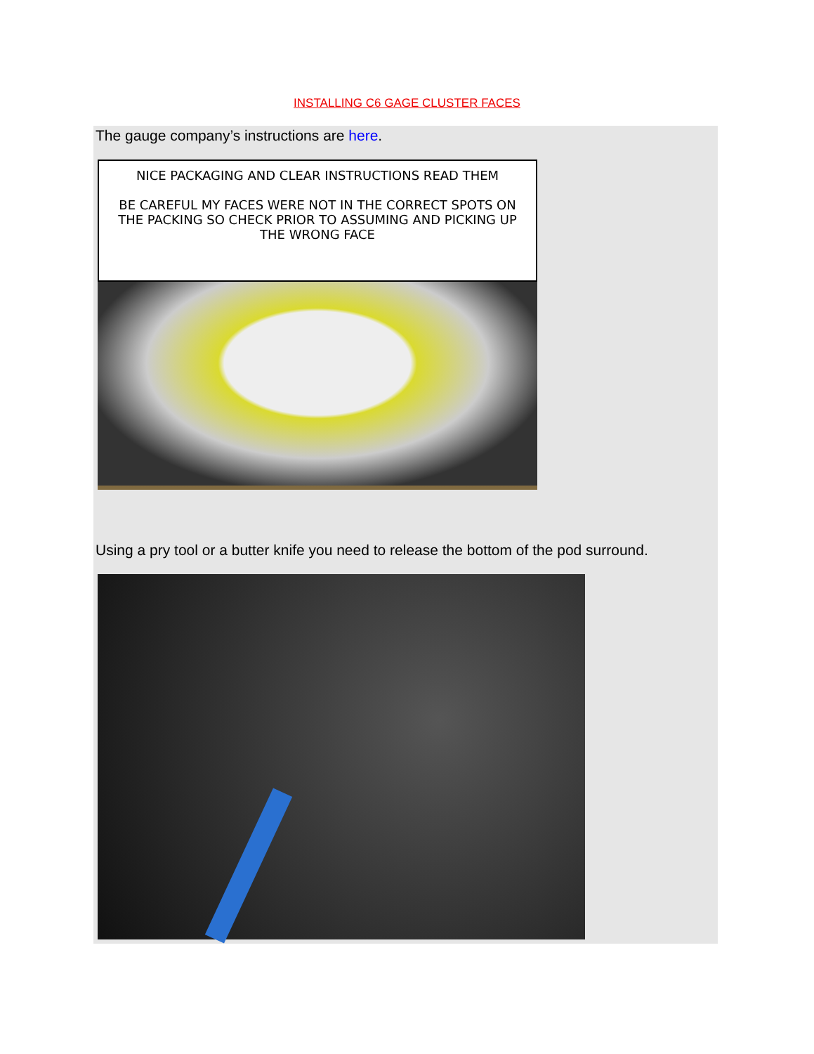INSTALLING C6 GAGE CLUSTER FACES
The gauge company’s instructions are here.
NICE PACKAGING AND CLEAR INSTRUCTIONS READ THEM
BE CAREFUL MY FACES WERE NOT IN THE CORRECT SPOTS ON THE PACKING SO CHECK PRIOR TO ASSUMING AND PICKING UP THE WRONG FACE
Using a pry tool or a butter knife you need to release the bottom of the pod surround.